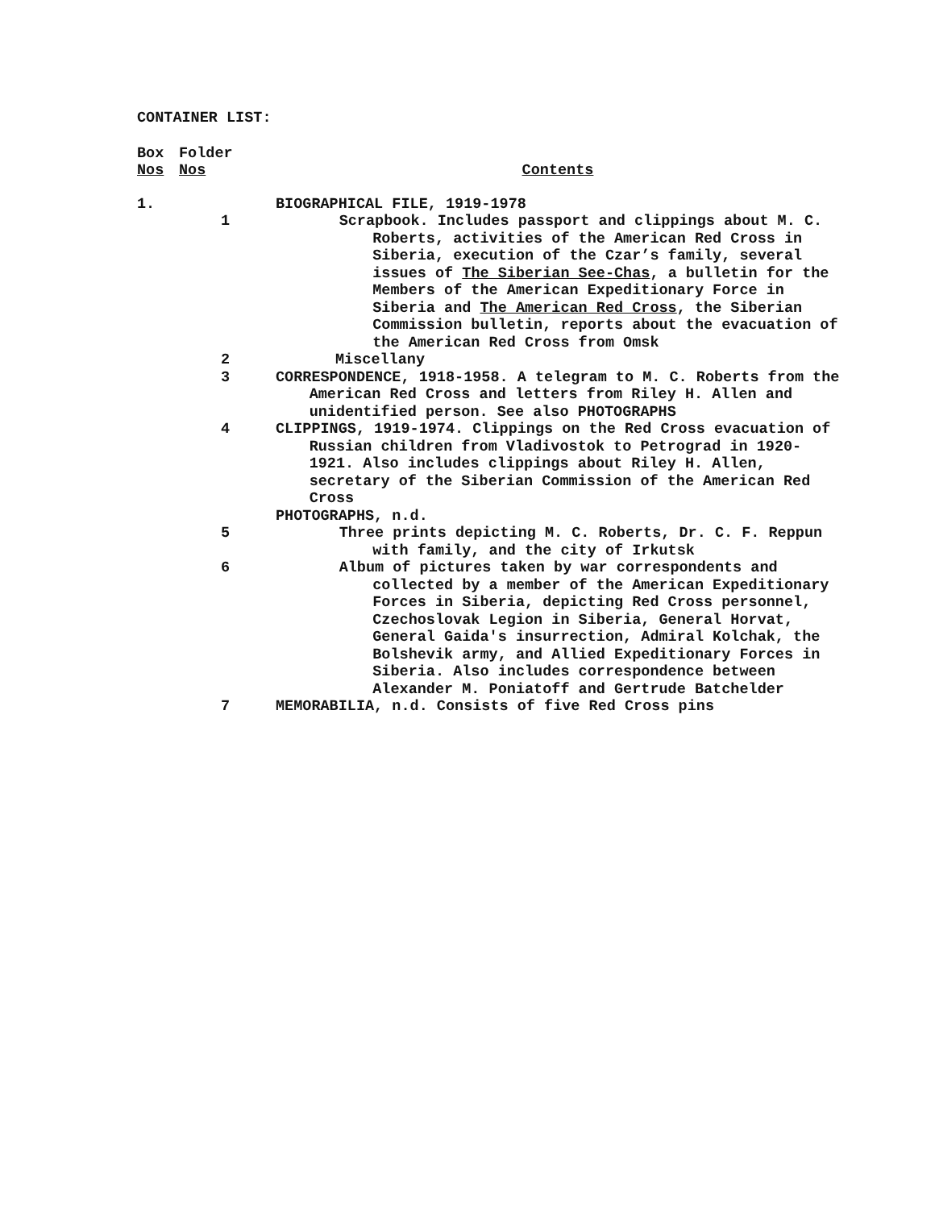CONTAINER LIST:
| Box Nos | Folder Nos | Contents |
| --- | --- | --- |
| 1. | | BIOGRAPHICAL FILE, 1919-1978 |
| | 1 | Scrapbook. Includes passport and clippings about M. C. Roberts, activities of the American Red Cross in Siberia, execution of the Czar’s family, several issues of The Siberian See-Chas , a bulletin for the Members of the American Expeditionary Force in Siberia and The American Red Cross , the Siberian Commission bulletin, reports about the evacuation of the American Red Cross from Omsk |
| | 2 | Miscellany |
| | 3 | CORRESPONDENCE, 1918-1958. A telegram to M. C. Roberts from the American Red Cross and letters from Riley H. Allen and unidentified person. See also PHOTOGRAPHS |
| | 4 | CLIPPINGS, 1919-1974. Clippings on the Red Cross evacuation of Russian children from Vladivostok to Petrograd in 1920-1921. Also includes clippings about Riley H. Allen, secretary of the Siberian Commission of the American Red Cross |
| | | PHOTOGRAPHS, n.d. |
| | 5 | Three prints depicting M. C. Roberts, Dr. C. F. Reppun with family, and the city of Irkutsk |
| | 6 | Album of pictures taken by war correspondents and collected by a member of the American Expeditionary Forces in Siberia, depicting Red Cross personnel, Czechoslovak Legion in Siberia, General Horvat, General Gaida's insurrection, Admiral Kolchak, the Bolshevik army, and Allied Expeditionary Forces in Siberia. Also includes correspondence between Alexander M. Poniatoff and Gertrude Batchelder |
| | 7 | MEMORABILIA, n.d. Consists of five Red Cross pins |